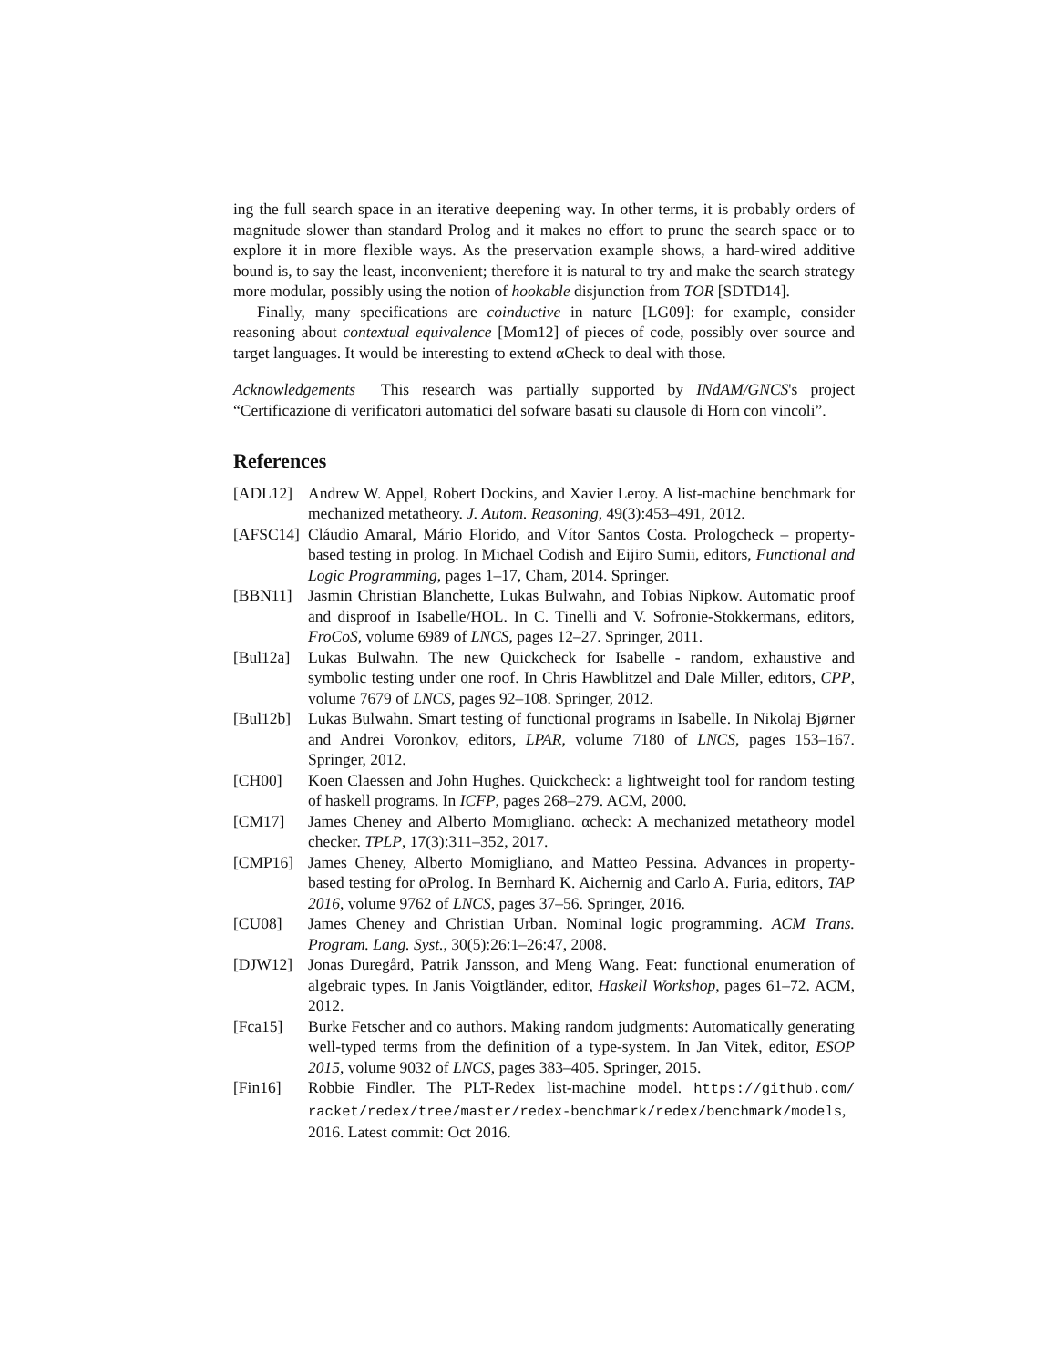ing the full search space in an iterative deepening way. In other terms, it is probably orders of magnitude slower than standard Prolog and it makes no effort to prune the search space or to explore it in more flexible ways. As the preservation example shows, a hard-wired additive bound is, to say the least, inconvenient; therefore it is natural to try and make the search strategy more modular, possibly using the notion of hookable disjunction from TOR [SDTD14].
Finally, many specifications are coinductive in nature [LG09]: for example, consider reasoning about contextual equivalence [Mom12] of pieces of code, possibly over source and target languages. It would be interesting to extend αCheck to deal with those.
Acknowledgements This research was partially supported by INdAM/GNCS's project “Certificazione di verificatori automatici del sofware basati su clausole di Horn con vincoli”.
References
[ADL12] Andrew W. Appel, Robert Dockins, and Xavier Leroy. A list-machine benchmark for mechanized metatheory. J. Autom. Reasoning, 49(3):453–491, 2012.
[AFSC14] Cláudio Amaral, Mário Florido, and Vítor Santos Costa. Prologcheck – property-based testing in prolog. In Michael Codish and Eijiro Sumii, editors, Functional and Logic Programming, pages 1–17, Cham, 2014. Springer.
[BBN11] Jasmin Christian Blanchette, Lukas Bulwahn, and Tobias Nipkow. Automatic proof and disproof in Isabelle/HOL. In C. Tinelli and V. Sofronie-Stokkermans, editors, FroCoS, volume 6989 of LNCS, pages 12–27. Springer, 2011.
[Bul12a] Lukas Bulwahn. The new Quickcheck for Isabelle - random, exhaustive and symbolic testing under one roof. In Chris Hawblitzel and Dale Miller, editors, CPP, volume 7679 of LNCS, pages 92–108. Springer, 2012.
[Bul12b] Lukas Bulwahn. Smart testing of functional programs in Isabelle. In Nikolaj Bjørner and Andrei Voronkov, editors, LPAR, volume 7180 of LNCS, pages 153–167. Springer, 2012.
[CH00] Koen Claessen and John Hughes. Quickcheck: a lightweight tool for random testing of haskell programs. In ICFP, pages 268–279. ACM, 2000.
[CM17] James Cheney and Alberto Momigliano. αcheck: A mechanized metatheory model checker. TPLP, 17(3):311–352, 2017.
[CMP16] James Cheney, Alberto Momigliano, and Matteo Pessina. Advances in property-based testing for αProlog. In Bernhard K. Aichernig and Carlo A. Furia, editors, TAP 2016, volume 9762 of LNCS, pages 37–56. Springer, 2016.
[CU08] James Cheney and Christian Urban. Nominal logic programming. ACM Trans. Program. Lang. Syst., 30(5):26:1–26:47, 2008.
[DJW12] Jonas Duregård, Patrik Jansson, and Meng Wang. Feat: functional enumeration of algebraic types. In Janis Voigtländer, editor, Haskell Workshop, pages 61–72. ACM, 2012.
[Fca15] Burke Fetscher and co authors. Making random judgments: Automatically generating well-typed terms from the definition of a type-system. In Jan Vitek, editor, ESOP 2015, volume 9032 of LNCS, pages 383–405. Springer, 2015.
[Fin16] Robbie Findler. The PLT-Redex list-machine model. https://github.com/ racket/redex/tree/master/redex-benchmark/redex/benchmark/models, 2016. Latest commit: Oct 2016.